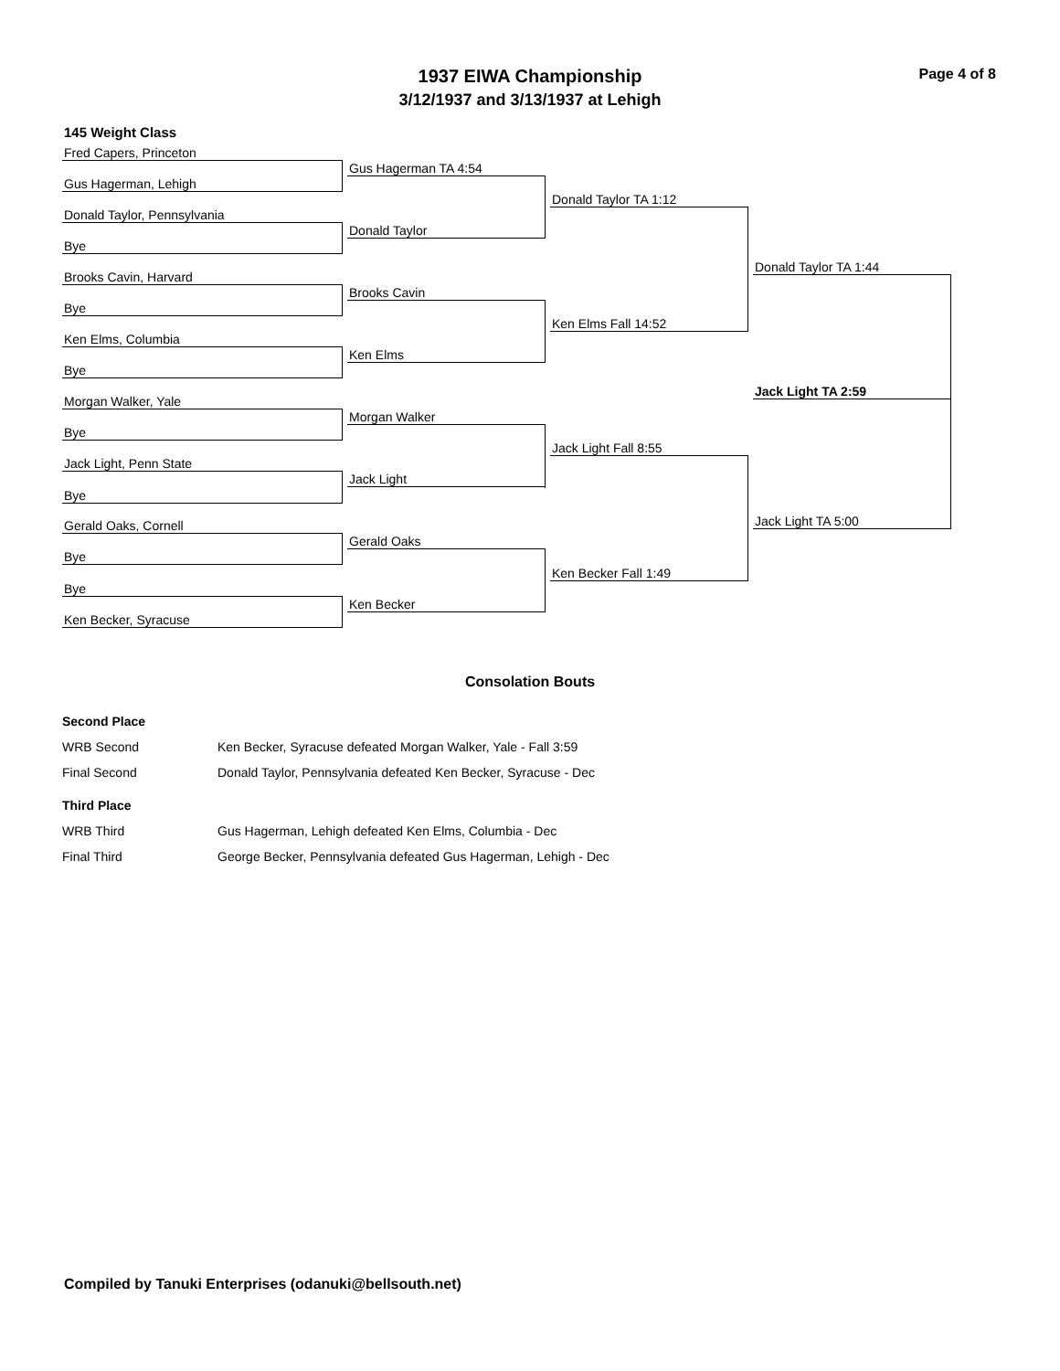1937 EIWA Championship
3/12/1937 and 3/13/1937 at Lehigh
Page 4 of 8
145 Weight Class
Fred Capers, Princeton
Gus Hagerman, Lehigh
Donald Taylor, Pennsylvania
Bye
Brooks Cavin, Harvard
Bye
Ken Elms, Columbia
Bye
Morgan Walker, Yale
Bye
Jack Light, Penn State
Bye
Gerald Oaks, Cornell
Bye
Bye
Ken Becker, Syracuse
Gus Hagerman TA 4:54
Donald Taylor
Brooks Cavin
Ken Elms
Morgan Walker
Jack Light
Gerald Oaks
Ken Becker
Donald Taylor TA 1:12
Ken Elms Fall 14:52
Jack Light Fall 8:55
Ken Becker Fall 1:49
Donald Taylor TA 1:44
Jack Light TA 2:59
Jack Light TA 5:00
Consolation Bouts
| Second Place | |
| WRB Second | Ken Becker, Syracuse defeated Morgan Walker, Yale - Fall 3:59 |
| Final Second | Donald Taylor, Pennsylvania defeated Ken Becker, Syracuse - Dec |
| Third Place | |
| WRB Third | Gus Hagerman, Lehigh defeated Ken Elms, Columbia - Dec |
| Final Third | George Becker, Pennsylvania defeated Gus Hagerman, Lehigh - Dec |
Compiled by Tanuki Enterprises (odanuki@bellsouth.net)